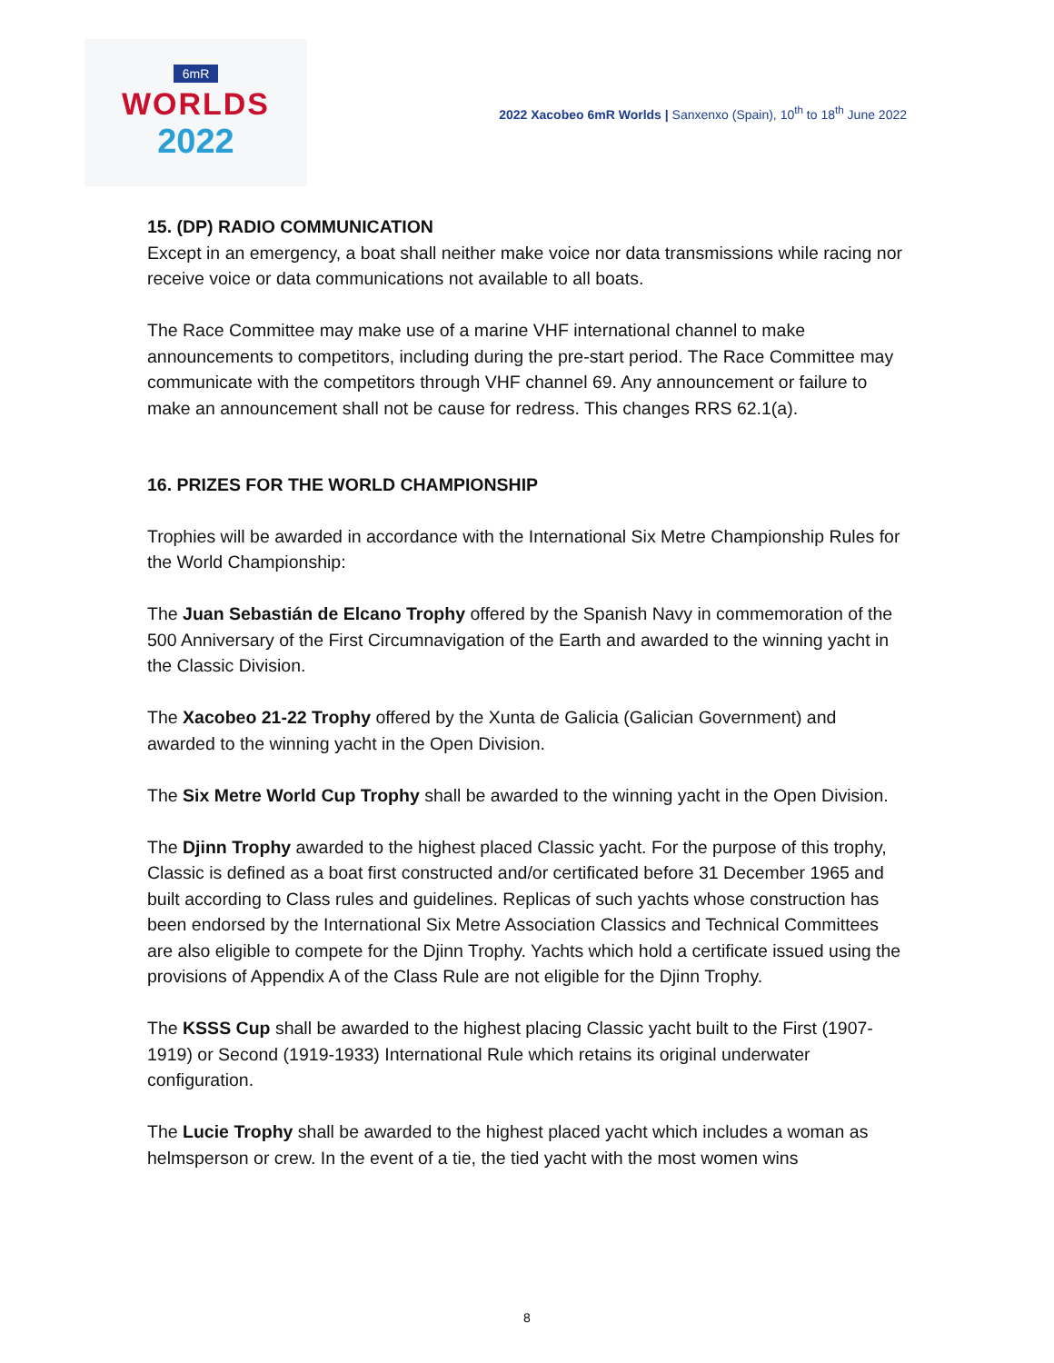6mR
WORLDS
2022
2022 Xacobeo 6mR Worlds | Sanxenxo (Spain), 10<sup>th</sup> to 18<sup>th</sup> June 2022
15. (DP) RADIO COMMUNICATION
Except in an emergency, a boat shall neither make voice nor data transmissions while racing nor receive voice or data communications not available to all boats.
The Race Committee may make use of a marine VHF international channel to make announcements to competitors, including during the pre-start period. The Race Committee may communicate with the competitors through VHF channel 69. Any announcement or failure to make an announcement shall not be cause for redress. This changes RRS 62.1(a).
16. PRIZES FOR THE WORLD CHAMPIONSHIP
Trophies will be awarded in accordance with the International Six Metre Championship Rules for the World Championship:
The Juan Sebastián de Elcano Trophy offered by the Spanish Navy in commemoration of the 500 Anniversary of the First Circumnavigation of the Earth and awarded to the winning yacht in the Classic Division.
The Xacobeo 21-22 Trophy offered by the Xunta de Galicia (Galician Government) and awarded to the winning yacht in the Open Division.
The Six Metre World Cup Trophy shall be awarded to the winning yacht in the Open Division.
The Djinn Trophy awarded to the highest placed Classic yacht. For the purpose of this trophy, Classic is defined as a boat first constructed and/or certificated before 31 December 1965 and built according to Class rules and guidelines. Replicas of such yachts whose construction has been endorsed by the International Six Metre Association Classics and Technical Committees are also eligible to compete for the Djinn Trophy. Yachts which hold a certificate issued using the provisions of Appendix A of the Class Rule are not eligible for the Djinn Trophy.
The KSSS Cup shall be awarded to the highest placing Classic yacht built to the First (1907-1919) or Second (1919-1933) International Rule which retains its original underwater configuration.
The Lucie Trophy shall be awarded to the highest placed yacht which includes a woman as helmsperson or crew. In the event of a tie, the tied yacht with the most women wins
8